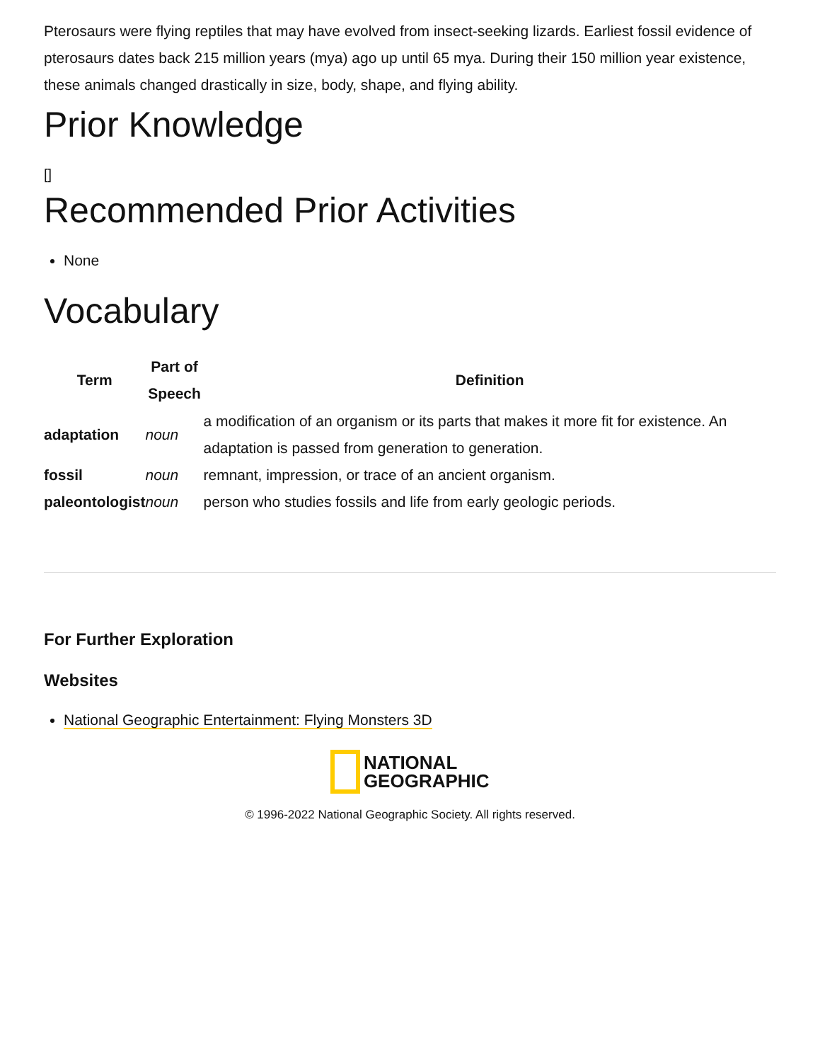Pterosaurs were flying reptiles that may have evolved from insect-seeking lizards. Earliest fossil evidence of pterosaurs dates back 215 million years (mya) ago up until 65 mya. During their 150 million year existence, these animals changed drastically in size, body, shape, and flying ability.
Prior Knowledge
[]
Recommended Prior Activities
None
Vocabulary
| Term | Part of Speech | Definition |
| --- | --- | --- |
| adaptation | noun | a modification of an organism or its parts that makes it more fit for existence. An adaptation is passed from generation to generation. |
| fossil | noun | remnant, impression, or trace of an ancient organism. |
| paleontologist | noun | person who studies fossils and life from early geologic periods. |
For Further Exploration
Websites
National Geographic Entertainment: Flying Monsters 3D
NATIONAL
GEOGRAPHIC
© 1996-2022 National Geographic Society. All rights reserved.